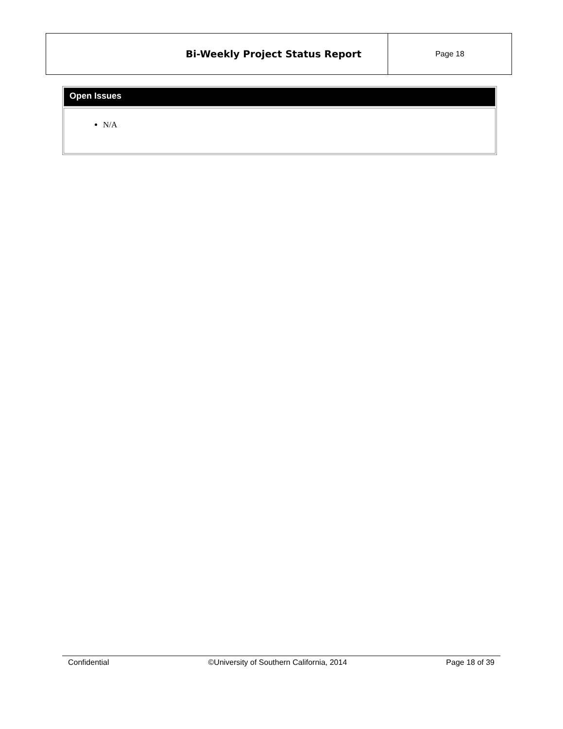| Bi-Weekly Project Status Report | Page 18 |
Open Issues
N/A
Confidential ©University of Southern California, 2014 Page 18 of 39